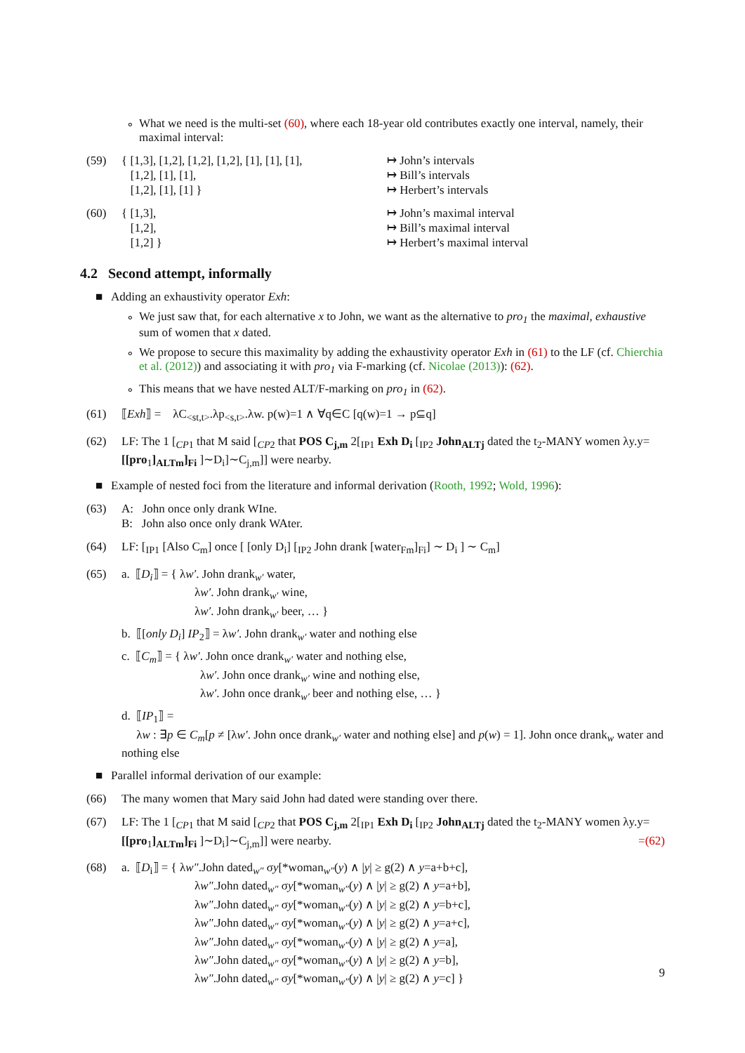∘ What we need is the multi-set (60), where each 18-year old contributes exactly one interval, namely, their maximal interval:
(59) { [1,3], [1,2], [1,2], [1,2], [1], [1], [1], ↦ John’s intervals
[1,2], [1], [1], ↦ Bill’s intervals
[1,2], [1], [1] } ↦ Herbert’s intervals
(60) { [1,3], ↦ John’s maximal interval
[1,2], ↦ Bill’s maximal interval
[1,2] } ↦ Herbert’s maximal interval
4.2 Second attempt, informally
■ Adding an exhaustivity operator Exh:
∘ We just saw that, for each alternative x to John, we want as the alternative to pro<sub>1</sub> the maximal, exhaustive sum of women that x dated.
∘ We propose to secure this maximality by adding the exhaustivity operator Exh in (61) to the LF (cf. Chierchia et al. (2012)) and associating it with pro<sub>1</sub> via F-marking (cf. Nicolae (2013)): (62).
∘ This means that we have nested ALT/F-marking on pro<sub>1</sub> in (62).
(61) ⟦Exh⟧ = λC<sub><st,t></sub>.λp<sub><s,t></sub>.λw. p(w)=1 ∧ ∀q∈C [q(w)=1 → p⊆q]
(62) LF: The 1 [<sub>CP1</sub> that M said [<sub>CP2</sub> that POS C<sub>j,m</sub> 2[<sub>IP1</sub> Exh D<sub>i</sub> [<sub>IP2</sub> John<sub>ALTj</sub> dated the t<sub>2</sub>-MANY women λy.y=[[pro<sub>1</sub>]<sub>ALTm</sub>]<sub>Fi</sub> ]∼D<sub>i</sub>]∼C<sub>j,m</sub>]] were nearby.
■ Example of nested foci from the literature and informal derivation (Rooth, 1992; Wold, 1996):
(63) A: John once only drank WIne.
B: John also once only drank WAter.
(64) LF: [<sub>IP1</sub> [Also C<sub>m</sub>] once [ [only D<sub>i</sub>] [<sub>IP2</sub> John drank [water<sub>Fm</sub>]<sub>Fi</sub>] ∼ D<sub>i</sub> ] ∼ C<sub>m</sub>]
(65) a. ⟦D<sub>i</sub>⟧ = { λw′. John drank<sub>w′</sub> water,
λw′. John drank<sub>w′</sub> wine,
λw′. John drank<sub>w′</sub> beer, … }
b. ⟦[only D<sub>i</sub>] IP<sub>2</sub>⟧ = λw′. John drank<sub>w′</sub> water and nothing else
c. ⟦C<sub>m</sub>⟧ = { λw′. John once drank<sub>w′</sub> water and nothing else,
λw′. John once drank<sub>w′</sub> wine and nothing else,
λw′. John once drank<sub>w′</sub> beer and nothing else, … }
d. ⟦IP<sub>1</sub>⟧ =
λw : ∃p ∈ C<sub>m</sub>[p ≠ [λw′. John once drank<sub>w′</sub> water and nothing else] and p(w) = 1]. John once drank<sub>w</sub> water and nothing else
■ Parallel informal derivation of our example:
(66) The many women that Mary said John had dated were standing over there.
(67) LF: The 1 [<sub>CP1</sub> that M said [<sub>CP2</sub> that POS C<sub>j,m</sub> 2[<sub>IP1</sub> Exh D<sub>i</sub> [<sub>IP2</sub> John<sub>ALTj</sub> dated the t<sub>2</sub>-MANY women λy.y=[[pro<sub>1</sub>]<sub>ALTm</sub>]<sub>Fi</sub> ]∼D<sub>i</sub>]∼C<sub>j,m</sub>]] were nearby. =(62)
(68) a. ⟦D<sub>i</sub>⟧ = { λw″.John dated<sub>w″</sub> σy[*woman<sub>w″</sub>(y) ∧ |y| ≥ g(2) ∧ y=a+b+c],
λw″.John dated<sub>w″</sub> σy[*woman<sub>w″</sub>(y) ∧ |y| ≥ g(2) ∧ y=a+b],
λw″.John dated<sub>w″</sub> σy[*woman<sub>w″</sub>(y) ∧ |y| ≥ g(2) ∧ y=b+c],
λw″.John dated<sub>w″</sub> σy[*woman<sub>w″</sub>(y) ∧ |y| ≥ g(2) ∧ y=a+c],
λw″.John dated<sub>w″</sub> σy[*woman<sub>w″</sub>(y) ∧ |y| ≥ g(2) ∧ y=a],
λw″.John dated<sub>w″</sub> σy[*woman<sub>w″</sub>(y) ∧ |y| ≥ g(2) ∧ y=b],
λw″.John dated<sub>w″</sub> σy[*woman<sub>w″</sub>(y) ∧ |y| ≥ g(2) ∧ y=c] }
9